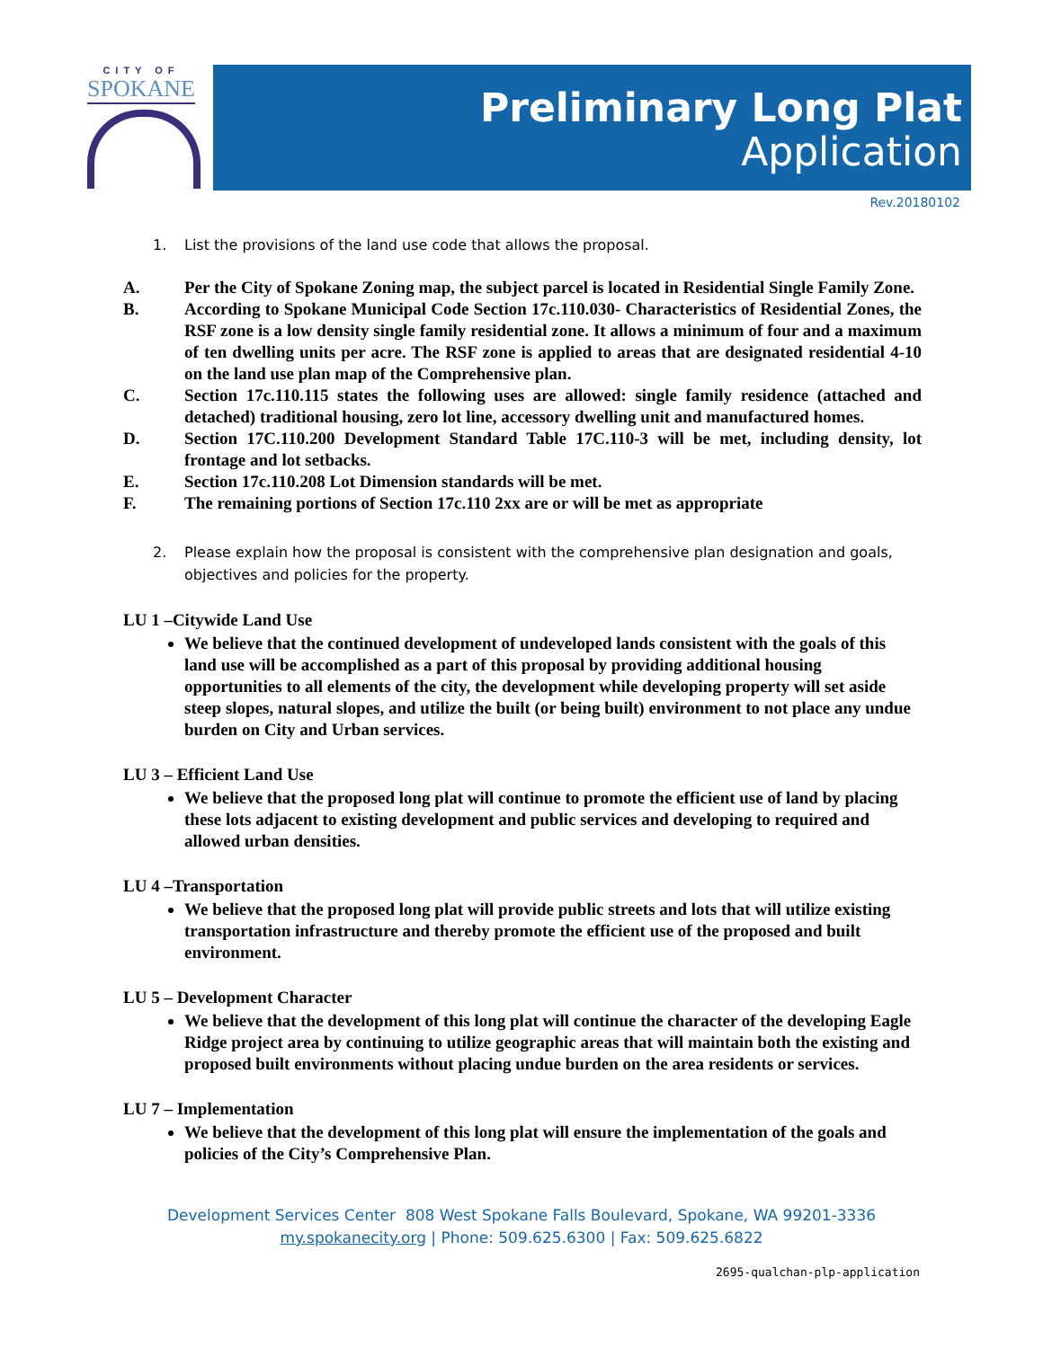CITY OF
SPOKANE
Preliminary Long Plat
Application
Rev.20180102
1. List the provisions of the land use code that allows the proposal.
A. Per the City of Spokane Zoning map, the subject parcel is located in Residential Single Family Zone.
B. According to Spokane Municipal Code Section 17c.110.030- Characteristics of Residential Zones, the RSF zone is a low density single family residential zone. It allows a minimum of four and a maximum of ten dwelling units per acre. The RSF zone is applied to areas that are designated residential 4-10 on the land use plan map of the Comprehensive plan.
C. Section 17c.110.115 states the following uses are allowed: single family residence (attached and detached) traditional housing, zero lot line, accessory dwelling unit and manufactured homes.
D. Section 17C.110.200 Development Standard Table 17C.110-3 will be met, including density, lot frontage and lot setbacks.
E. Section 17c.110.208 Lot Dimension standards will be met.
F. The remaining portions of Section 17c.110 2xx are or will be met as appropriate
2. Please explain how the proposal is consistent with the comprehensive plan designation and goals, objectives and policies for the property.
LU 1 –Citywide Land Use
We believe that the continued development of undeveloped lands consistent with the goals of this land use will be accomplished as a part of this proposal by providing additional housing opportunities to all elements of the city, the development while developing property will set aside steep slopes, natural slopes, and utilize the built (or being built) environment to not place any undue burden on City and Urban services.
LU 3 – Efficient Land Use
We believe that the proposed long plat will continue to promote the efficient use of land by placing these lots adjacent to existing development and public services and developing to required and allowed urban densities.
LU 4 –Transportation
We believe that the proposed long plat will provide public streets and lots that will utilize existing transportation infrastructure and thereby promote the efficient use of the proposed and built environment.
LU 5 – Development Character
We believe that the development of this long plat will continue the character of the developing Eagle Ridge project area by continuing to utilize geographic areas that will maintain both the existing and proposed built environments without placing undue burden on the area residents or services.
LU 7 – Implementation
We believe that the development of this long plat will ensure the implementation of the goals and policies of the City’s Comprehensive Plan.
Development Services Center 808 West Spokane Falls Boulevard, Spokane, WA 99201-3336
my.spokanecity.org | Phone: 509.625.6300 | Fax: 509.625.6822
2695-qualchan-plp-application